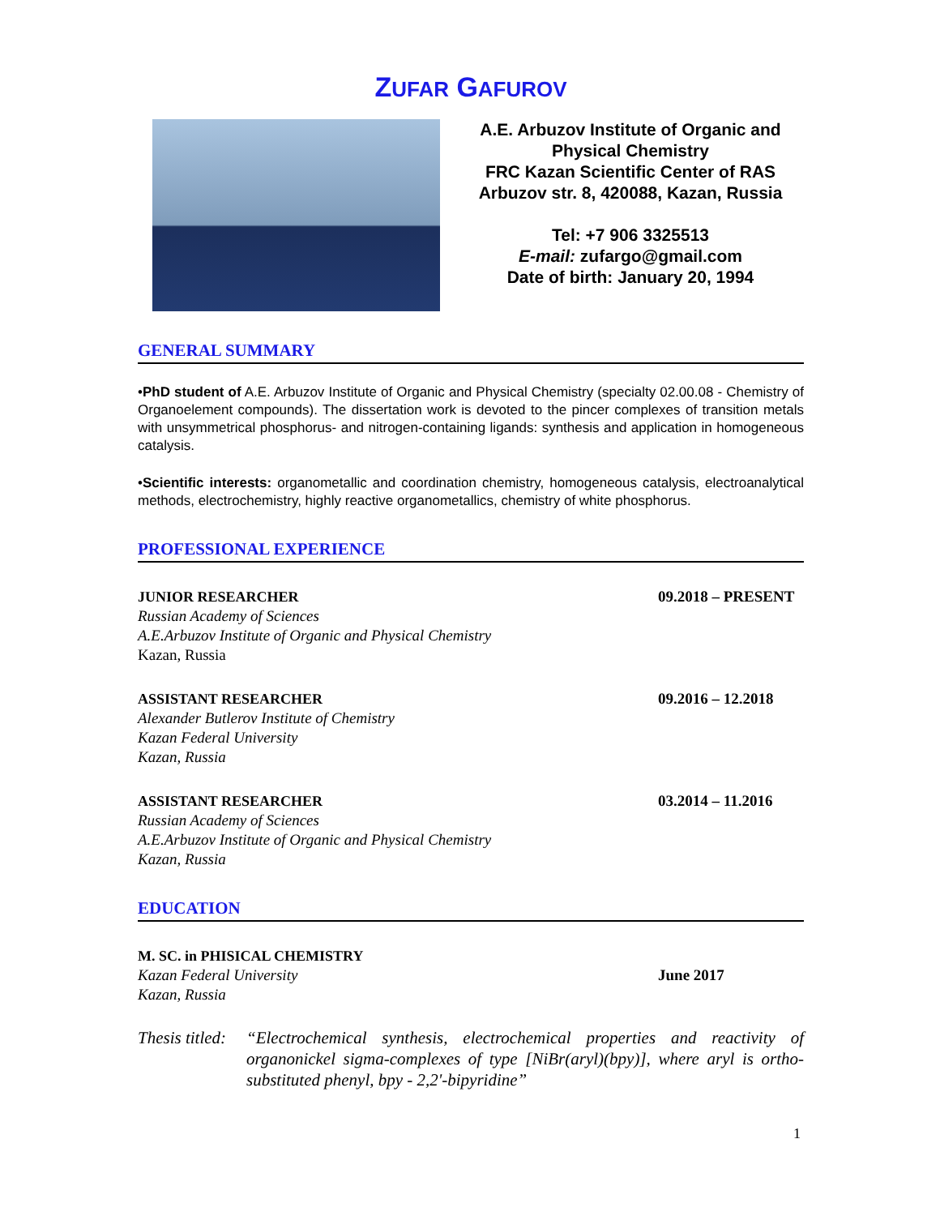ZUFAR GAFUROV
A.E. Arbuzov Institute of Organic and Physical Chemistry
FRC Kazan Scientific Center of RAS
Arbuzov str. 8, 420088, Kazan, Russia
Tel: +7 906 3325513
E-mail: zufargo@gmail.com
Date of birth: January 20, 1994
GENERAL SUMMARY
•PhD student of A.E. Arbuzov Institute of Organic and Physical Chemistry (specialty 02.00.08 - Chemistry of Organoelement compounds). The dissertation work is devoted to the pincer complexes of transition metals with unsymmetrical phosphorus- and nitrogen-containing ligands: synthesis and application in homogeneous catalysis.
•Scientific interests: organometallic and coordination chemistry, homogeneous catalysis, electroanalytical methods, electrochemistry, highly reactive organometallics, chemistry of white phosphorus.
PROFESSIONAL EXPERIENCE
JUNIOR RESEARCHER
Russian Academy of Sciences
A.E.Arbuzov Institute of Organic and Physical Chemistry
Kazan, Russia
09.2018 – PRESENT
ASSISTANT RESEARCHER
Alexander Butlerov Institute of Chemistry
Kazan Federal University
Kazan, Russia
09.2016 – 12.2018
ASSISTANT RESEARCHER
Russian Academy of Sciences
A.E.Arbuzov Institute of Organic and Physical Chemistry
Kazan, Russia
03.2014 – 11.2016
EDUCATION
M. SC. in PHISICAL CHEMISTRY
Kazan Federal University
Kazan, Russia
June 2017
Thesis titled:
“Electrochemical synthesis, electrochemical properties and reactivity of organonickel sigma-complexes of type [NiBr(aryl)(bpy)], where aryl is ortho-substituted phenyl, bpy - 2,2'-bipyridine”
1